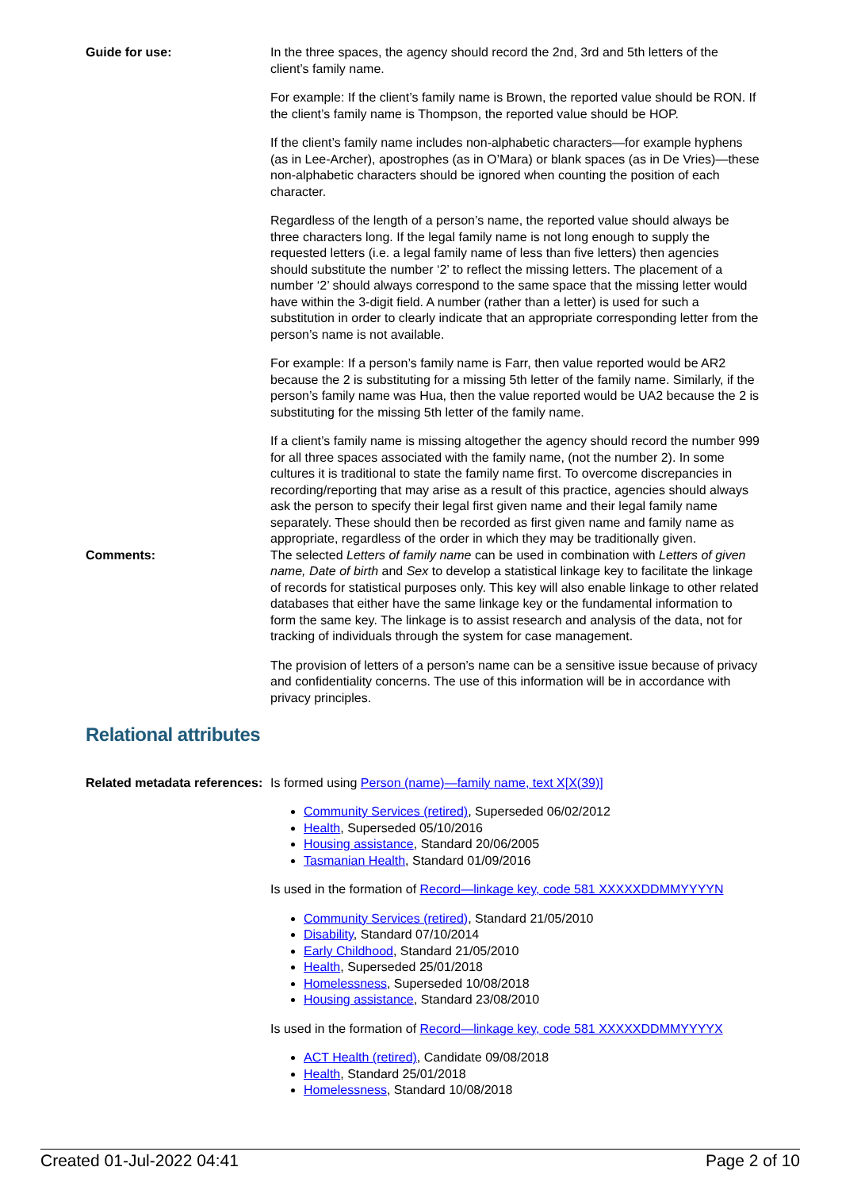Guide for use: In the three spaces, the agency should record the 2nd, 3rd and 5th letters of the client’s family name.
For example: If the client’s family name is Brown, the reported value should be RON. If the client’s family name is Thompson, the reported value should be HOP.
If the client’s family name includes non-alphabetic characters—for example hyphens (as in Lee-Archer), apostrophes (as in O’Mara) or blank spaces (as in De Vries)—these non-alphabetic characters should be ignored when counting the position of each character.
Regardless of the length of a person’s name, the reported value should always be three characters long. If the legal family name is not long enough to supply the requested letters (i.e. a legal family name of less than five letters) then agencies should substitute the number ‘2’ to reflect the missing letters. The placement of a number ‘2’ should always correspond to the same space that the missing letter would have within the 3-digit field. A number (rather than a letter) is used for such a substitution in order to clearly indicate that an appropriate corresponding letter from the person’s name is not available.
For example: If a person’s family name is Farr, then value reported would be AR2 because the 2 is substituting for a missing 5th letter of the family name. Similarly, if the person’s family name was Hua, then the value reported would be UA2 because the 2 is substituting for the missing 5th letter of the family name.
If a client’s family name is missing altogether the agency should record the number 999 for all three spaces associated with the family name, (not the number 2). In some cultures it is traditional to state the family name first. To overcome discrepancies in recording/reporting that may arise as a result of this practice, agencies should always ask the person to specify their legal first given name and their legal family name separately. These should then be recorded as first given name and family name as appropriate, regardless of the order in which they may be traditionally given.
Comments: The selected Letters of family name can be used in combination with Letters of given name, Date of birth and Sex to develop a statistical linkage key to facilitate the linkage of records for statistical purposes only. This key will also enable linkage to other related databases that either have the same linkage key or the fundamental information to form the same key. The linkage is to assist research and analysis of the data, not for tracking of individuals through the system for case management.
The provision of letters of a person’s name can be a sensitive issue because of privacy and confidentiality concerns. The use of this information will be in accordance with privacy principles.
Relational attributes
Related metadata references:
Is formed using Person (name)—family name, text X[X(39)]
Community Services (retired), Superseded 06/02/2012
Health, Superseded 05/10/2016
Housing assistance, Standard 20/06/2005
Tasmanian Health, Standard 01/09/2016
Is used in the formation of Record—linkage key, code 581 XXXXXDDMMYYYYN
Community Services (retired), Standard 21/05/2010
Disability, Standard 07/10/2014
Early Childhood, Standard 21/05/2010
Health, Superseded 25/01/2018
Homelessness, Superseded 10/08/2018
Housing assistance, Standard 23/08/2010
Is used in the formation of Record—linkage key, code 581 XXXXXDDMMYYYYX
ACT Health (retired), Candidate 09/08/2018
Health, Standard 25/01/2018
Homelessness, Standard 10/08/2018
Created 01-Jul-2022 04:41 Page 2 of 10